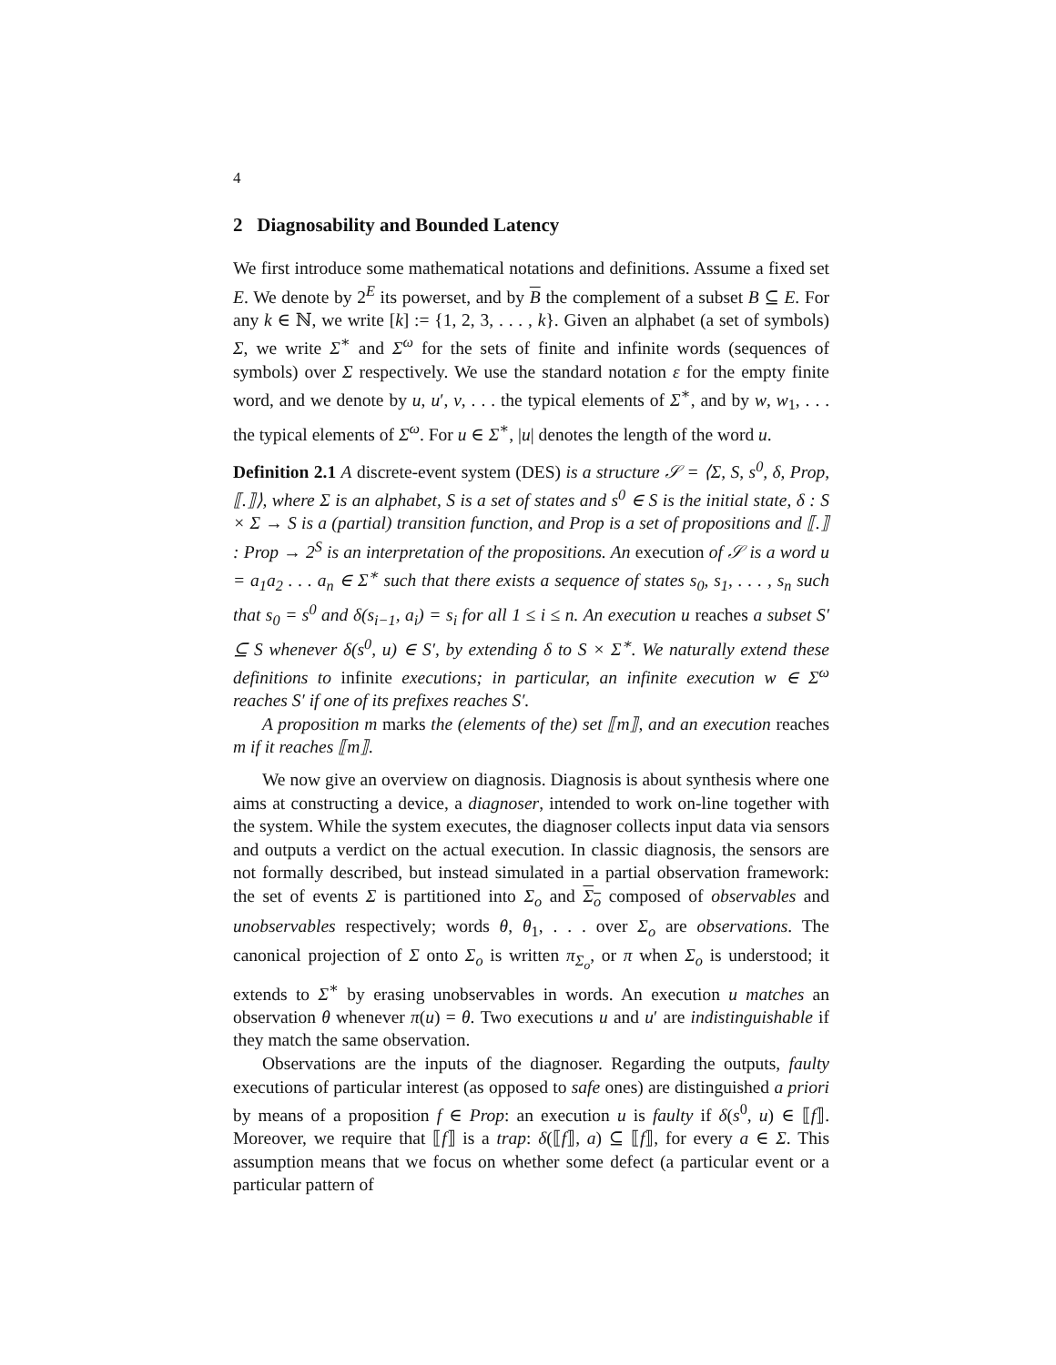4
2 Diagnosability and Bounded Latency
We first introduce some mathematical notations and definitions. Assume a fixed set E. We denote by 2<sup>E</sup> its powerset, and by B the complement of a subset B ⊆ E. For any k ∈ ℕ, we write [k] := {1, 2, 3, . . . , k}. Given an alphabet (a set of symbols) Σ, we write Σ<sup>∗</sup> and Σ<sup>ω</sup> for the sets of finite and infinite words (sequences of symbols) over Σ respectively. We use the standard notation ε for the empty finite word, and we denote by u, u′, v, . . . the typical elements of Σ<sup>∗</sup>, and by w, w<sub>1</sub>, . . . the typical elements of Σ<sup>ω</sup>. For u ∈ Σ<sup>∗</sup>, |u| denotes the length of the word u.
Definition 2.1 A discrete-event system (DES) is a structure 𝒮 = ⟨Σ, S, s<sup>0</sup>, δ, Prop, ⟦.⟧⟩, where Σ is an alphabet, S is a set of states and s<sup>0</sup> ∈ S is the initial state, δ : S × Σ → S is a (partial) transition function, and Prop is a set of propositions and ⟦.⟧ : Prop → 2<sup>S</sup> is an interpretation of the propositions. An execution of 𝒮 is a word u = a<sub>1</sub>a<sub>2</sub> . . . a<sub>n</sub> ∈ Σ<sup>∗</sup> such that there exists a sequence of states s<sub>0</sub>, s<sub>1</sub>, . . . , s<sub>n</sub> such that s<sub>0</sub> = s<sup>0</sup> and δ(s<sub>i−1</sub>, a<sub>i</sub>) = s<sub>i</sub> for all 1 ≤ i ≤ n. An execution u reaches a subset S′ ⊆ S whenever δ(s<sup>0</sup>, u) ∈ S′, by extending δ to S × Σ<sup>∗</sup>. We naturally extend these definitions to infinite executions; in particular, an infinite execution w ∈ Σ<sup>ω</sup> reaches S′ if one of its prefixes reaches S′.
A proposition m marks the (elements of the) set ⟦m⟧, and an execution reaches m if it reaches ⟦m⟧.
We now give an overview on diagnosis. Diagnosis is about synthesis where one aims at constructing a device, a diagnoser, intended to work on-line together with the system. While the system executes, the diagnoser collects input data via sensors and outputs a verdict on the actual execution. In classic diagnosis, the sensors are not formally described, but instead simulated in a partial observation framework: the set of events Σ is partitioned into Σ<sub>o</sub> and Σ<sub>o</sub> composed of observables and unobservables respectively; words θ, θ<sub>1</sub>, . . . over Σ<sub>o</sub> are observations. The canonical projection of Σ onto Σ<sub>o</sub> is written π<sub>Σ<sub>o</sub></sub>, or π when Σ<sub>o</sub> is understood; it extends to Σ<sup>∗</sup> by erasing unobservables in words. An execution u matches an observation θ whenever π(u) = θ. Two executions u and u′ are indistinguishable if they match the same observation.
Observations are the inputs of the diagnoser. Regarding the outputs, faulty executions of particular interest (as opposed to safe ones) are distinguished a priori by means of a proposition f ∈ Prop: an execution u is faulty if δ(s<sup>0</sup>, u) ∈ ⟦f⟧. Moreover, we require that ⟦f⟧ is a trap: δ(⟦f⟧, a) ⊆ ⟦f⟧, for every a ∈ Σ. This assumption means that we focus on whether some defect (a particular event or a particular pattern of